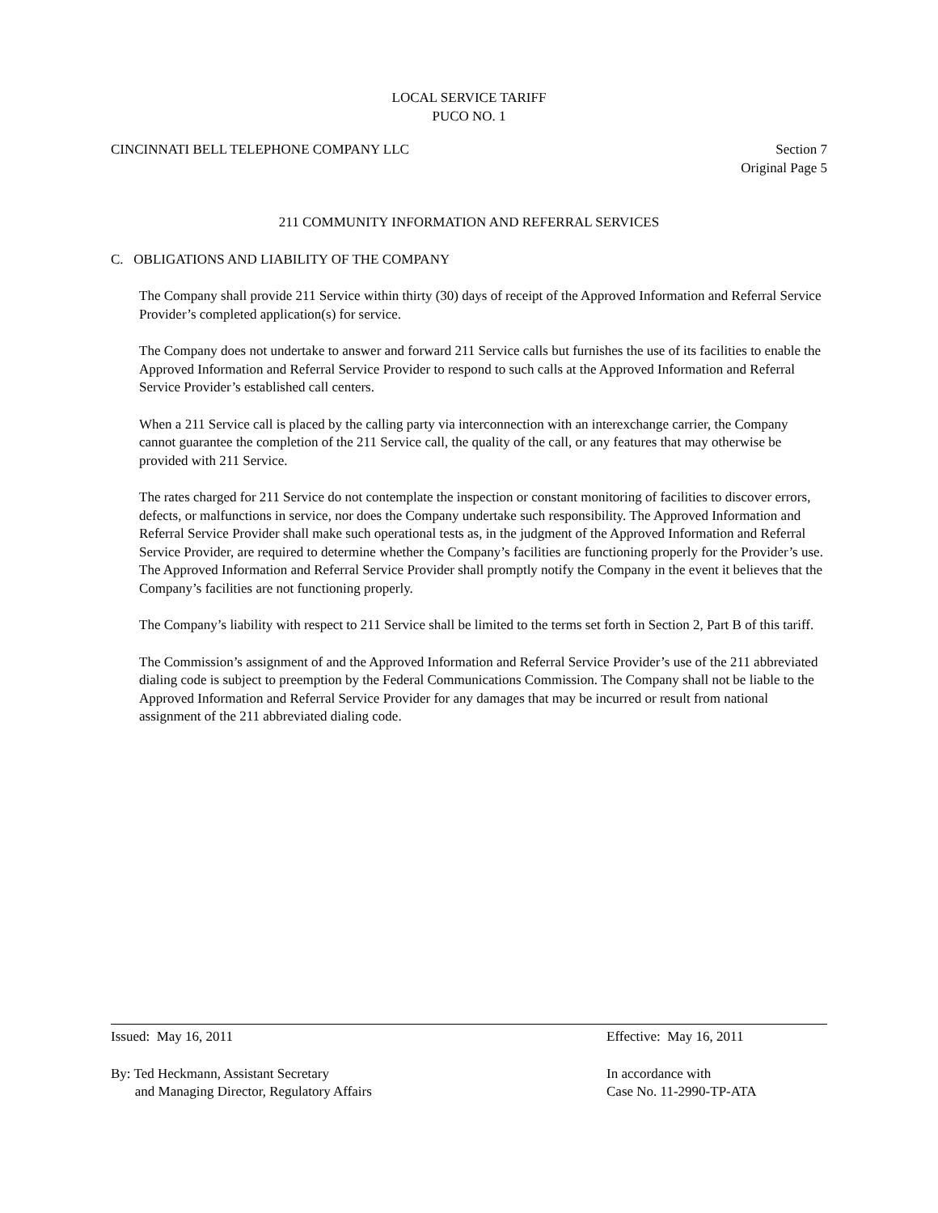LOCAL SERVICE TARIFF
PUCO NO. 1
CINCINNATI BELL TELEPHONE COMPANY LLC
Section 7
Original Page 5
211 COMMUNITY INFORMATION AND REFERRAL SERVICES
C. OBLIGATIONS AND LIABILITY OF THE COMPANY
The Company shall provide 211 Service within thirty (30) days of receipt of the Approved Information and Referral Service Provider’s completed application(s) for service.
The Company does not undertake to answer and forward 211 Service calls but furnishes the use of its facilities to enable the Approved Information and Referral Service Provider to respond to such calls at the Approved Information and Referral Service Provider’s established call centers.
When a 211 Service call is placed by the calling party via interconnection with an interexchange carrier, the Company cannot guarantee the completion of the 211 Service call, the quality of the call, or any features that may otherwise be provided with 211 Service.
The rates charged for 211 Service do not contemplate the inspection or constant monitoring of facilities to discover errors, defects, or malfunctions in service, nor does the Company undertake such responsibility. The Approved Information and Referral Service Provider shall make such operational tests as, in the judgment of the Approved Information and Referral Service Provider, are required to determine whether the Company’s facilities are functioning properly for the Provider’s use. The Approved Information and Referral Service Provider shall promptly notify the Company in the event it believes that the Company’s facilities are not functioning properly.
The Company’s liability with respect to 211 Service shall be limited to the terms set forth in Section 2, Part B of this tariff.
The Commission’s assignment of and the Approved Information and Referral Service Provider’s use of the 211 abbreviated dialing code is subject to preemption by the Federal Communications Commission. The Company shall not be liable to the Approved Information and Referral Service Provider for any damages that may be incurred or result from national assignment of the 211 abbreviated dialing code.
Issued: May 16, 2011 Effective: May 16, 2011
By: Ted Heckmann, Assistant Secretary
and Managing Director, Regulatory Affairs
In accordance with
Case No. 11-2990-TP-ATA